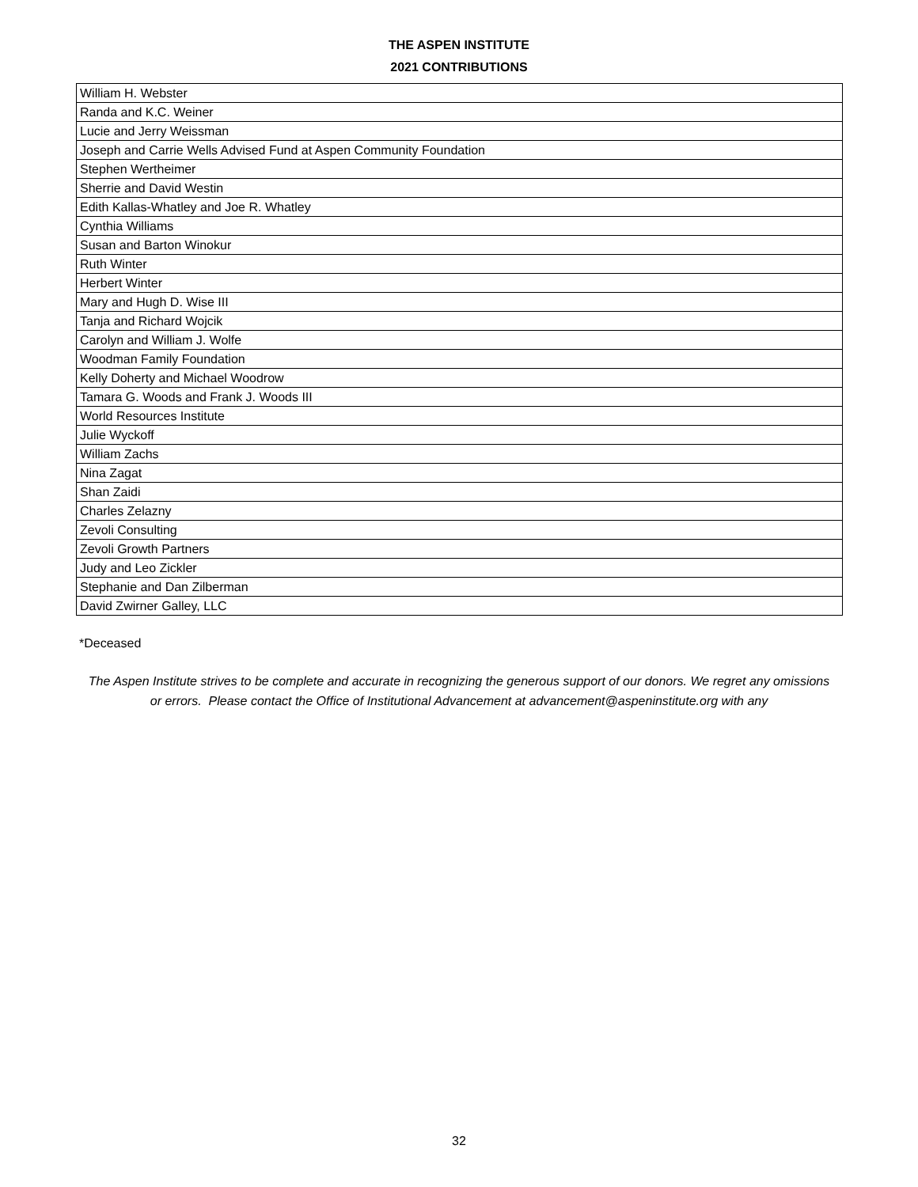THE ASPEN INSTITUTE
2021 CONTRIBUTIONS
| William H. Webster |
| Randa and K.C. Weiner |
| Lucie and Jerry Weissman |
| Joseph and Carrie Wells Advised Fund at Aspen Community Foundation |
| Stephen Wertheimer |
| Sherrie and David Westin |
| Edith Kallas-Whatley and Joe R. Whatley |
| Cynthia Williams |
| Susan and Barton Winokur |
| Ruth Winter |
| Herbert Winter |
| Mary and Hugh D. Wise III |
| Tanja and Richard Wojcik |
| Carolyn and William J. Wolfe |
| Woodman Family Foundation |
| Kelly Doherty and Michael Woodrow |
| Tamara G. Woods and Frank J. Woods III |
| World Resources Institute |
| Julie Wyckoff |
| William Zachs |
| Nina Zagat |
| Shan Zaidi |
| Charles Zelazny |
| Zevoli Consulting |
| Zevoli Growth Partners |
| Judy and Leo Zickler |
| Stephanie and Dan Zilberman |
| David Zwirner Galley, LLC |
*Deceased
The Aspen Institute strives to be complete and accurate in recognizing the generous support of our donors. We regret any omissions or errors. Please contact the Office of Institutional Advancement at advancement@aspeninstitute.org with any
32